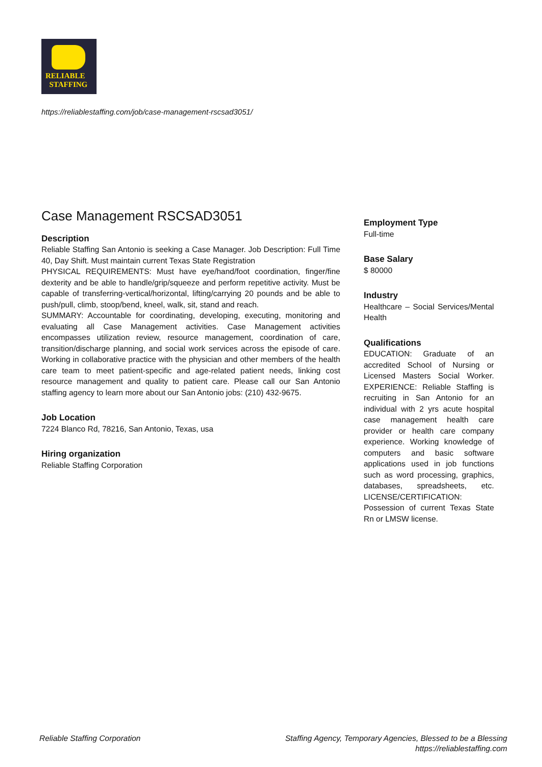RELIABLE
STAFFING
https://reliablestaffing.com/job/case-management-rscsad3051/
Case Management RSCSAD3051
Description
Reliable Staffing San Antonio is seeking a Case Manager. Job Description: Full Time 40, Day Shift. Must maintain current Texas State Registration
PHYSICAL REQUIREMENTS: Must have eye/hand/foot coordination, finger/fine dexterity and be able to handle/grip/squeeze and perform repetitive activity. Must be capable of transferring-vertical/horizontal, lifting/carrying 20 pounds and be able to push/pull, climb, stoop/bend, kneel, walk, sit, stand and reach.
SUMMARY: Accountable for coordinating, developing, executing, monitoring and evaluating all Case Management activities. Case Management activities encompasses utilization review, resource management, coordination of care, transition/discharge planning, and social work services across the episode of care. Working in collaborative practice with the physician and other members of the health care team to meet patient-specific and age-related patient needs, linking cost resource management and quality to patient care. Please call our San Antonio staffing agency to learn more about our San Antonio jobs: (210) 432-9675.
Job Location
7224 Blanco Rd, 78216, San Antonio, Texas, usa
Hiring organization
Reliable Staffing Corporation
Employment Type
Full-time
Base Salary
$ 80000
Industry
Healthcare – Social Services/Mental Health
Qualifications
EDUCATION: Graduate of an accredited School of Nursing or Licensed Masters Social Worker. EXPERIENCE: Reliable Staffing is recruiting in San Antonio for an individual with 2 yrs acute hospital case management health care provider or health care company experience. Working knowledge of computers and basic software applications used in job functions such as word processing, graphics, databases, spreadsheets, etc. LICENSE/CERTIFICATION: Possession of current Texas State Rn or LMSW license.
Reliable Staffing Corporation Staffing Agency, Temporary Agencies, Blessed to be a Blessing
https://reliablestaffing.com